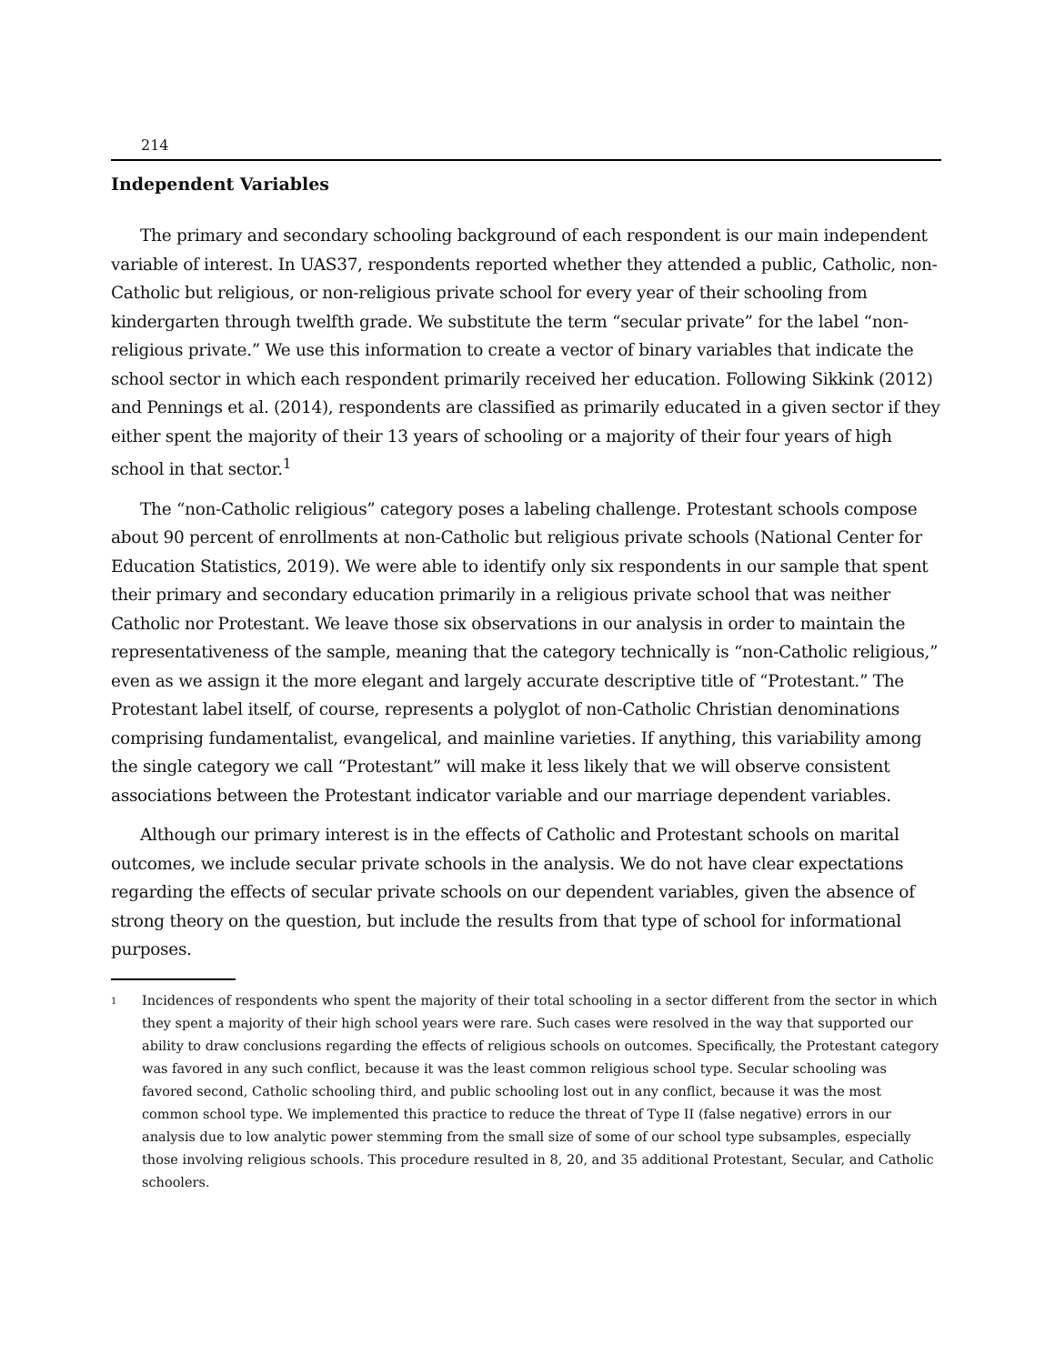214
Independent Variables
The primary and secondary schooling background of each respondent is our main independent variable of interest. In UAS37, respondents reported whether they attended a public, Catholic, non-Catholic but religious, or non-religious private school for every year of their schooling from kindergarten through twelfth grade. We substitute the term “secular private” for the label “non-religious private.” We use this information to create a vector of binary variables that indicate the school sector in which each respondent primarily received her education. Following Sikkink (2012) and Pennings et al. (2014), respondents are classified as primarily educated in a given sector if they either spent the majority of their 13 years of schooling or a majority of their four years of high school in that sector.<sup>1</sup>
The “non-Catholic religious” category poses a labeling challenge. Protestant schools compose about 90 percent of enrollments at non-Catholic but religious private schools (National Center for Education Statistics, 2019). We were able to identify only six respondents in our sample that spent their primary and secondary education primarily in a religious private school that was neither Catholic nor Protestant. We leave those six observations in our analysis in order to maintain the representativeness of the sample, meaning that the category technically is “non-Catholic religious,” even as we assign it the more elegant and largely accurate descriptive title of “Protestant.” The Protestant label itself, of course, represents a polyglot of non-Catholic Christian denominations comprising fundamentalist, evangelical, and mainline varieties. If anything, this variability among the single category we call “Protestant” will make it less likely that we will observe consistent associations between the Protestant indicator variable and our marriage dependent variables.
Although our primary interest is in the effects of Catholic and Protestant schools on marital outcomes, we include secular private schools in the analysis. We do not have clear expectations regarding the effects of secular private schools on our dependent variables, given the absence of strong theory on the question, but include the results from that type of school for informational purposes.
<sup>1</sup>
Incidences of respondents who spent the majority of their total schooling in a sector different from the sector in which they spent a majority of their high school years were rare. Such cases were resolved in the way that supported our ability to draw conclusions regarding the effects of religious schools on outcomes. Specifically, the Protestant category was favored in any such conflict, because it was the least common religious school type. Secular schooling was favored second, Catholic schooling third, and public schooling lost out in any conflict, because it was the most common school type. We implemented this practice to reduce the threat of Type II (false negative) errors in our analysis due to low analytic power stemming from the small size of some of our school type subsamples, especially those involving religious schools. This procedure resulted in 8, 20, and 35 additional Protestant, Secular, and Catholic schoolers.